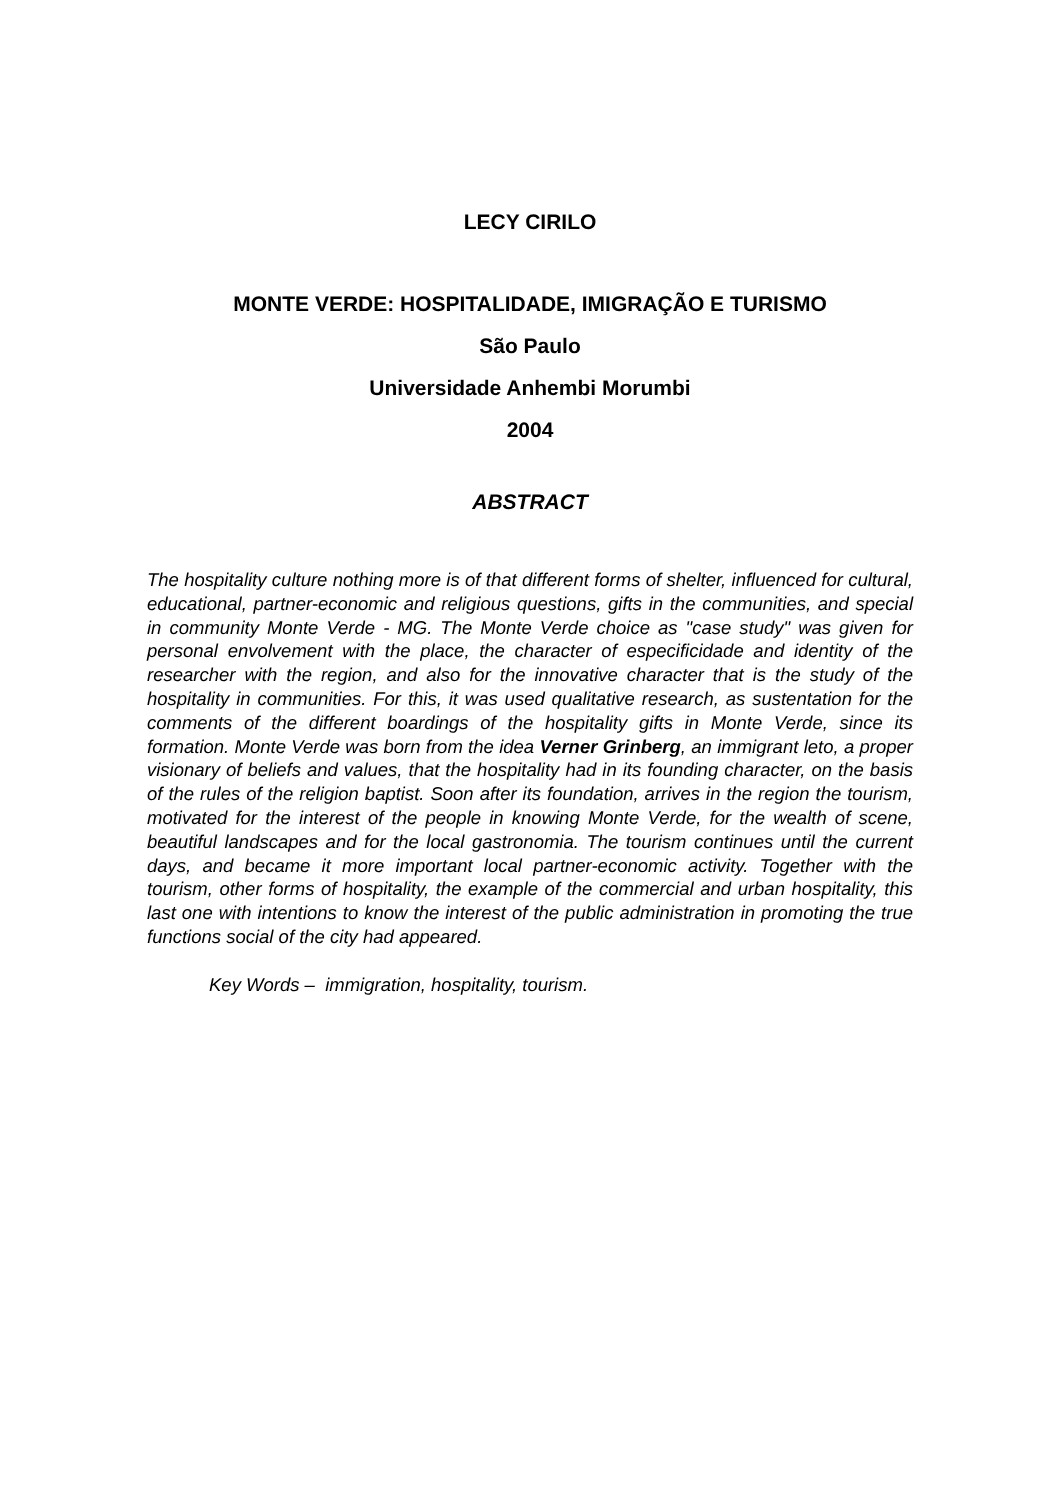LECY CIRILO
MONTE VERDE: HOSPITALIDADE, IMIGRAÇÃO E TURISMO
São Paulo
Universidade Anhembi Morumbi
2004
ABSTRACT
The hospitality culture nothing more is of that different forms of shelter, influenced for cultural, educational, partner-economic and religious questions, gifts in the communities, and special in community Monte Verde - MG. The Monte Verde choice as "case study" was given for personal envolvement with the place, the character of especificidade and identity of the researcher with the region, and also for the innovative character that is the study of the hospitality in communities. For this, it was used qualitative research, as sustentation for the comments of the different boardings of the hospitality gifts in Monte Verde, since its formation. Monte Verde was born from the idea Verner Grinberg, an immigrant leto, a proper visionary of beliefs and values, that the hospitality had in its founding character, on the basis of the rules of the religion baptist. Soon after its foundation, arrives in the region the tourism, motivated for the interest of the people in knowing Monte Verde, for the wealth of scene, beautiful landscapes and for the local gastronomia. The tourism continues until the current days, and became it more important local partner-economic activity. Together with the tourism, other forms of hospitality, the example of the commercial and urban hospitality, this last one with intentions to know the interest of the public administration in promoting the true functions social of the city had appeared.
Key Words – immigration, hospitality, tourism.